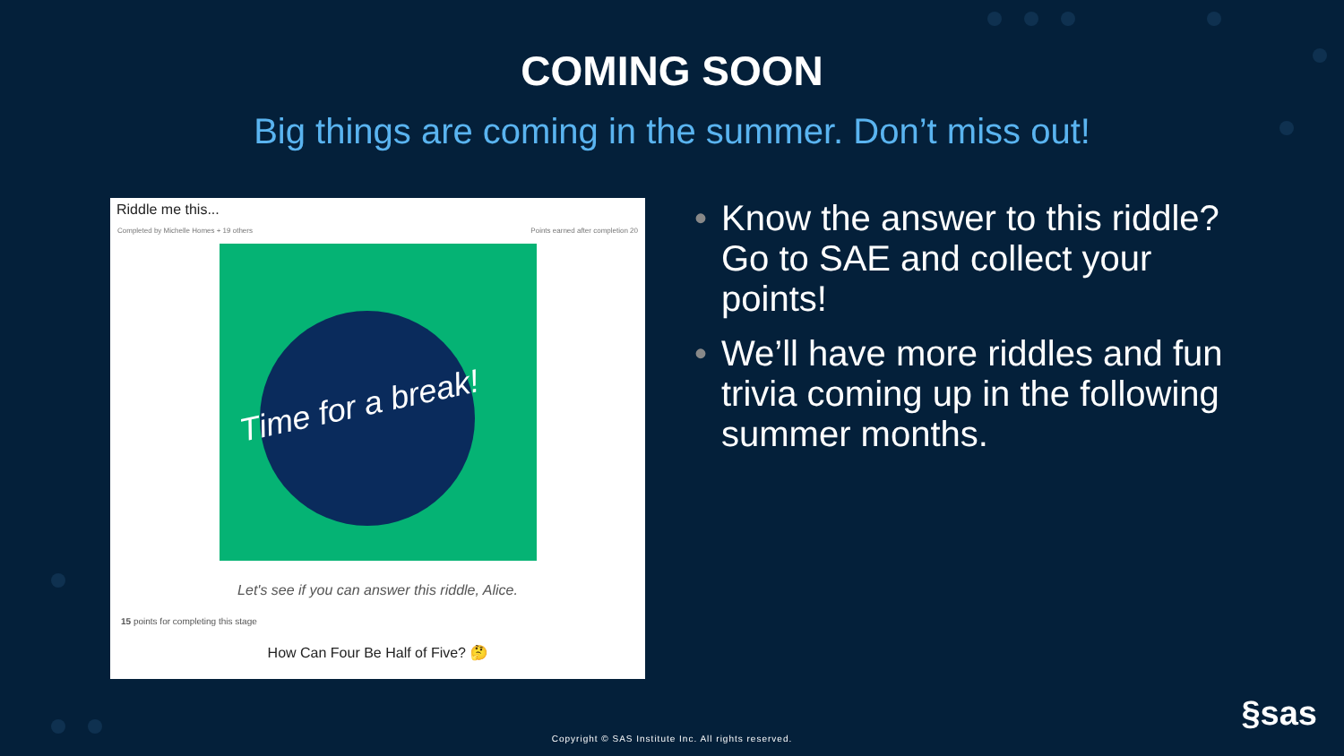COMING SOON
Big things are coming in the summer. Don’t miss out!
Riddle me this...
Completed by Michelle Homes + 19 others Points earned after completion 20
Time for a break!
Let's see if you can answer this riddle, Alice.
15 points for completing this stage
How Can Four Be Half of Five? 🤔
• Know the answer to this riddle? Go to SAE and collect your points!
• We’ll have more riddles and fun trivia coming up in the following summer months.
§sas
Copyright © SAS Institute Inc. All rights reserved.